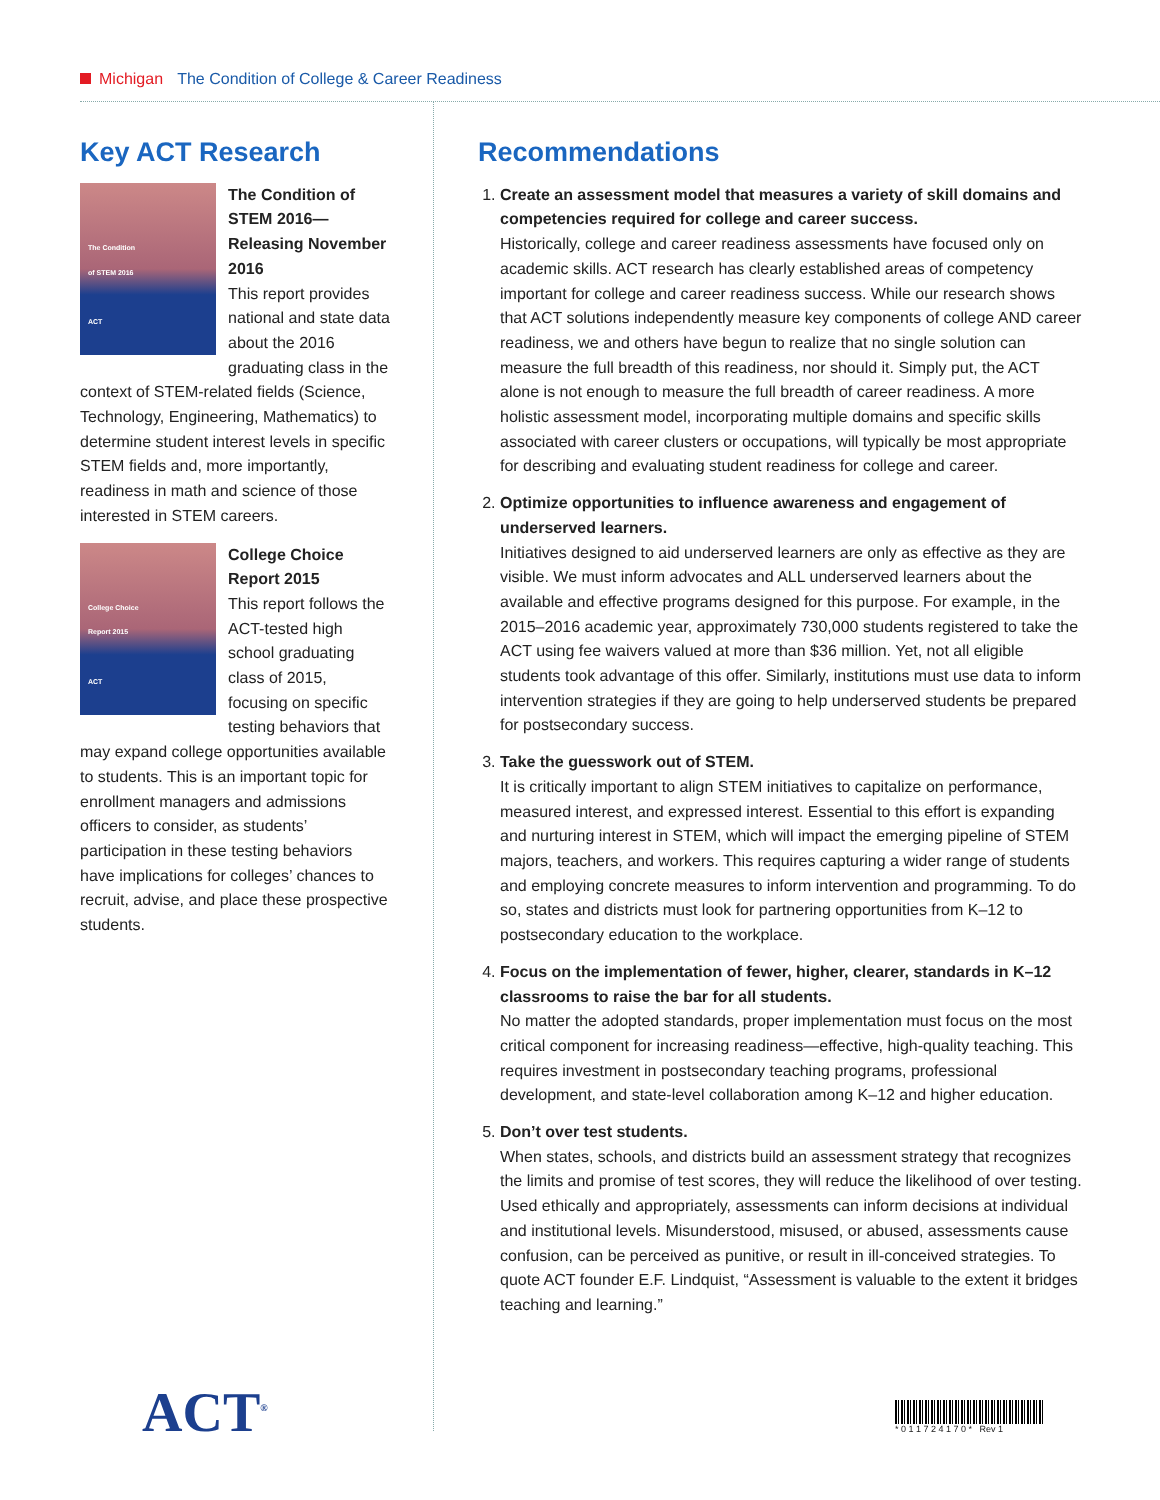Michigan The Condition of College & Career Readiness
Key ACT Research
The Condition
of STEM 2016
ACT
The Condition of STEM 2016—Releasing November 2016
This report provides national and state data about the 2016 graduating class in the context of STEM-related fields (Science, Technology, Engineering, Mathematics) to determine student interest levels in specific STEM fields and, more importantly, readiness in math and science of those interested in STEM careers.
College Choice
Report 2015
ACT
College Choice Report 2015
This report follows the ACT-tested high school graduating class of 2015, focusing on specific testing behaviors that may expand college opportunities available to students. This is an important topic for enrollment managers and admissions officers to consider, as students’ participation in these testing behaviors have implications for colleges’ chances to recruit, advise, and place these prospective students.
Recommendations
1. Create an assessment model that measures a variety of skill domains and competencies required for college and career success.
Historically, college and career readiness assessments have focused only on academic skills. ACT research has clearly established areas of competency important for college and career readiness success. While our research shows that ACT solutions independently measure key components of college AND career readiness, we and others have begun to realize that no single solution can measure the full breadth of this readiness, nor should it. Simply put, the ACT alone is not enough to measure the full breadth of career readiness. A more holistic assessment model, incorporating multiple domains and specific skills associated with career clusters or occupations, will typically be most appropriate for describing and evaluating student readiness for college and career.
2. Optimize opportunities to influence awareness and engagement of underserved learners.
Initiatives designed to aid underserved learners are only as effective as they are visible. We must inform advocates and ALL underserved learners about the available and effective programs designed for this purpose. For example, in the 2015–2016 academic year, approximately 730,000 students registered to take the ACT using fee waivers valued at more than $36 million. Yet, not all eligible students took advantage of this offer. Similarly, institutions must use data to inform intervention strategies if they are going to help underserved students be prepared for postsecondary success.
3. Take the guesswork out of STEM.
It is critically important to align STEM initiatives to capitalize on performance, measured interest, and expressed interest. Essential to this effort is expanding and nurturing interest in STEM, which will impact the emerging pipeline of STEM majors, teachers, and workers. This requires capturing a wider range of students and employing concrete measures to inform intervention and programming. To do so, states and districts must look for partnering opportunities from K–12 to postsecondary education to the workplace.
4. Focus on the implementation of fewer, higher, clearer, standards in K–12 classrooms to raise the bar for all students.
No matter the adopted standards, proper implementation must focus on the most critical component for increasing readiness—effective, high-quality teaching. This requires investment in postsecondary teaching programs, professional development, and state-level collaboration among K–12 and higher education.
5. Don’t over test students.
When states, schools, and districts build an assessment strategy that recognizes the limits and promise of test scores, they will reduce the likelihood of over testing. Used ethically and appropriately, assessments can inform decisions at individual and institutional levels. Misunderstood, misused, or abused, assessments cause confusion, can be perceived as punitive, or result in ill-conceived strategies. To quote ACT founder E.F. Lindquist, “Assessment is valuable to the extent it bridges teaching and learning.”
ACT<sup>®</sup> * 0 1 1 7 2 4 1 7 0 * Rev 1